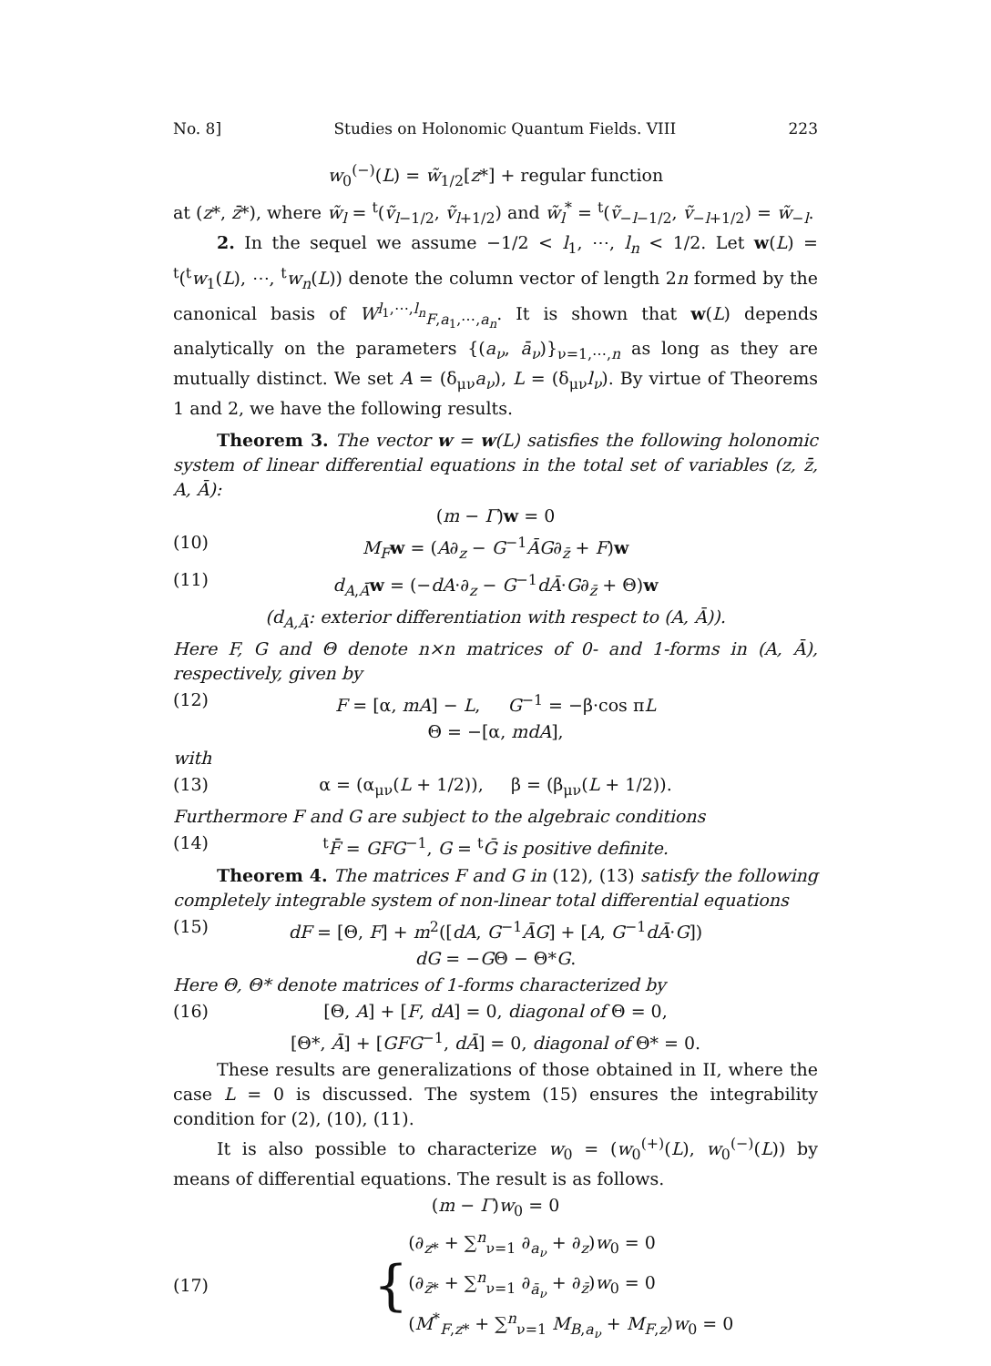No. 8] Studies on Holonomic Quantum Fields. VIII 223
w<sub>0</sub><sup>(−)</sup>(L) = w̃<sub>1/2</sub>[z*] + regular function
at (z*, z̄*), where w̃<sub>l</sub> = <sup>t</sup>(ṽ<sub>l−1/2</sub>, ṽ<sub>l+1/2</sub>) and w̃<sub>l</sub><sup>*</sup> = <sup>t</sup>(ṽ<sub>−l−1/2</sub>, ṽ<sub>−l+1/2</sub>) = w̃<sub>−l</sub>.
2. In the sequel we assume −1/2 < l<sub>1</sub>, ⋯, l<sub>n</sub> < 1/2. Let w(L) = <sup>t</sup>(<sup>t</sup>w<sub>1</sub>(L), ⋯, <sup>t</sup>w<sub>n</sub>(L)) denote the column vector of length 2n formed by the canonical basis of W<sup>l<sub>1</sub>,⋯,l<sub>n</sub></sup><sub>F,a<sub>1</sub>,⋯,a<sub>n</sub></sub>. It is shown that w(L) depends analytically on the parameters {(a<sub>ν</sub>, ā<sub>ν</sub>)}<sub>ν=1,⋯,n</sub> as long as they are mutually distinct. We set A = (δ<sub>μν</sub>a<sub>ν</sub>), L = (δ<sub>μν</sub>l<sub>ν</sub>). By virtue of Theorems 1 and 2, we have the following results.
Theorem 3. The vector w = w(L) satisfies the following holonomic system of linear differential equations in the total set of variables (z, z̄, A, Ā):
(m − Γ)w = 0
(10) M<sub>F</sub> w = (A∂<sub>z</sub> − G<sup>−1</sup>ĀG∂<sub>z̄</sub> + F)w
(11) d<sub>A,Ā</sub>w = (−dA·∂<sub>z</sub> − G<sup>−1</sup>dĀ·G∂<sub>z̄</sub> + Θ)w
(d<sub>A,Ā</sub>: exterior differentiation with respect to (A, Ā)).
Here F, G and Θ denote n×n matrices of 0- and 1-forms in (A, Ā), respectively, given by
(12) F = [α, mA] − L, G<sup>−1</sup> = −β·cos πL
Θ = −[α, mdA],
with
(13) α = (α<sub>μν</sub>(L + 1/2)), β = (β<sub>μν</sub>(L + 1/2)).
Furthermore F and G are subject to the algebraic conditions
(14) <sup>t</sup>F̄ = GFG<sup>−1</sup>, G = <sup>t</sup>Ḡ is positive definite.
Theorem 4. The matrices F and G in (12), (13) satisfy the following completely integrable system of non-linear total differential equations
(15) dF = [Θ, F] + m<sup>2</sup>([dA, G<sup>−1</sup>ĀG] + [A, G<sup>−1</sup>dĀ·G])
dG = −GΘ − Θ*G.
Here Θ, Θ* denote matrices of 1-forms characterized by
(16) [Θ, A] + [F, dA] = 0, diagonal of Θ = 0,
[Θ*, Ā] + [GFG<sup>−1</sup>, dĀ] = 0, diagonal of Θ* = 0.
These results are generalizations of those obtained in II, where the case L = 0 is discussed. The system (15) ensures the integrability condition for (2), (10), (11).
It is also possible to characterize w<sub>0</sub> = (w<sub>0</sub><sup>(+)</sup>(L), w<sub>0</sub><sup>(−)</sup>(L)) by means of differential equations. The result is as follows.
(m − Γ)w<sub>0</sub> = 0
(17) {
(∂<sub>z*</sub> + ∑<sup>n</sup><sub>ν=1</sub> ∂<sub>a<sub>ν</sub></sub> + ∂<sub>z</sub>)w<sub>0</sub> = 0
(∂<sub>z̄*</sub> + ∑<sup>n</sup><sub>ν=1</sub> ∂<sub>ā<sub>ν</sub></sub> + ∂<sub>z̄</sub>)w<sub>0</sub> = 0
(M<sup>*</sup><sub>F,z*</sub> + ∑<sup>n</sup><sub>ν=1</sub> M<sub>B,a<sub>ν</sub></sub> + M<sub>F,z</sub>)w<sub>0</sub> = 0